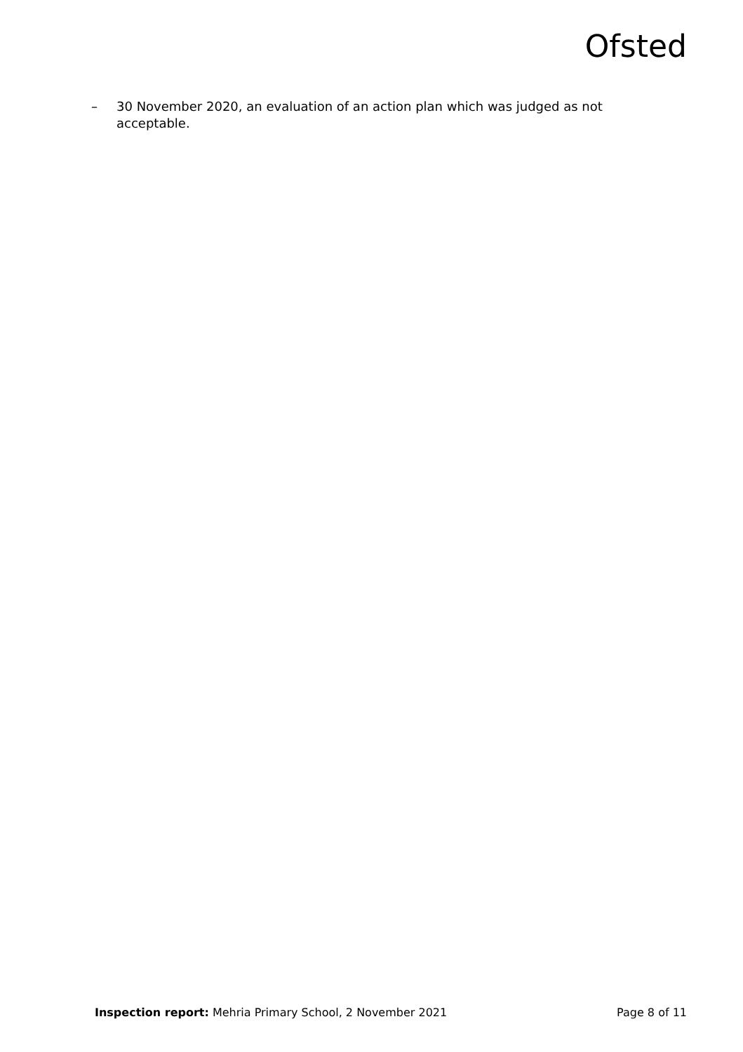Ofsted
– 30 November 2020, an evaluation of an action plan which was judged as not acceptable.
Inspection report: Mehria Primary School, 2 November 2021 Page 8 of 11